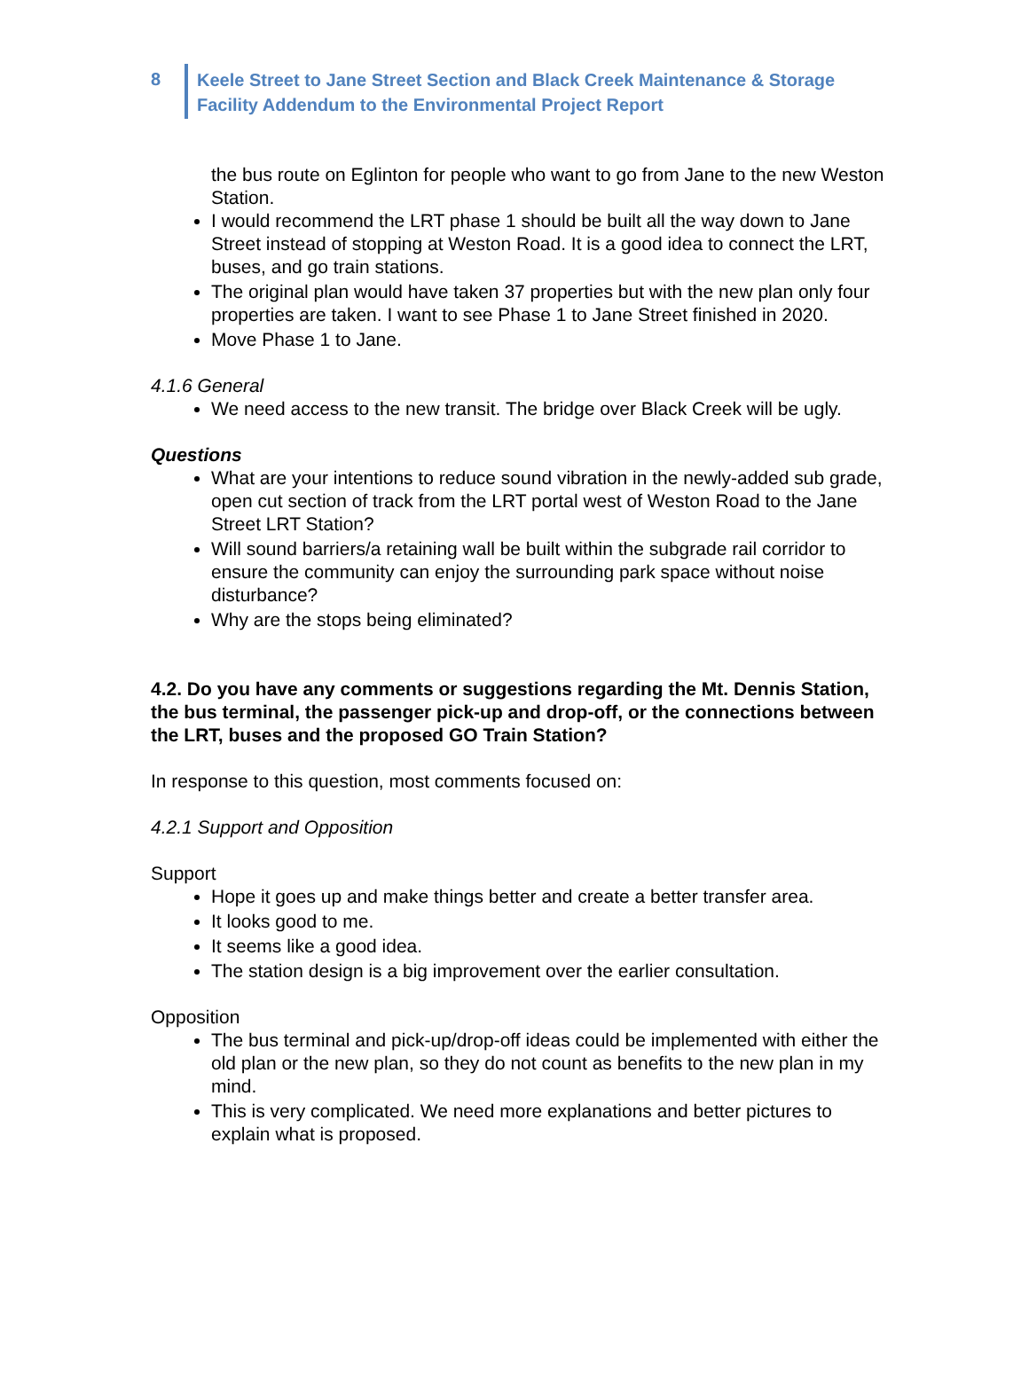8
Keele Street to Jane Street Section and Black Creek Maintenance & Storage
Facility Addendum to the Environmental Project Report
the bus route on Eglinton for people who want to go from Jane to the new Weston Station.
I would recommend the LRT phase 1 should be built all the way down to Jane Street instead of stopping at Weston Road. It is a good idea to connect the LRT, buses, and go train stations.
The original plan would have taken 37 properties but with the new plan only four properties are taken. I want to see Phase 1 to Jane Street finished in 2020.
Move Phase 1 to Jane.
4.1.6 General
We need access to the new transit. The bridge over Black Creek will be ugly.
Questions
What are your intentions to reduce sound vibration in the newly-added sub grade, open cut section of track from the LRT portal west of Weston Road to the Jane Street LRT Station?
Will sound barriers/a retaining wall be built within the subgrade rail corridor to ensure the community can enjoy the surrounding park space without noise disturbance?
Why are the stops being eliminated?
4.2. Do you have any comments or suggestions regarding the Mt. Dennis Station, the bus terminal, the passenger pick-up and drop-off, or the connections between the LRT, buses and the proposed GO Train Station?
In response to this question, most comments focused on:
4.2.1 Support and Opposition
Support
Hope it goes up and make things better and create a better transfer area.
It looks good to me.
It seems like a good idea.
The station design is a big improvement over the earlier consultation.
Opposition
The bus terminal and pick-up/drop-off ideas could be implemented with either the old plan or the new plan, so they do not count as benefits to the new plan in my mind.
This is very complicated. We need more explanations and better pictures to explain what is proposed.